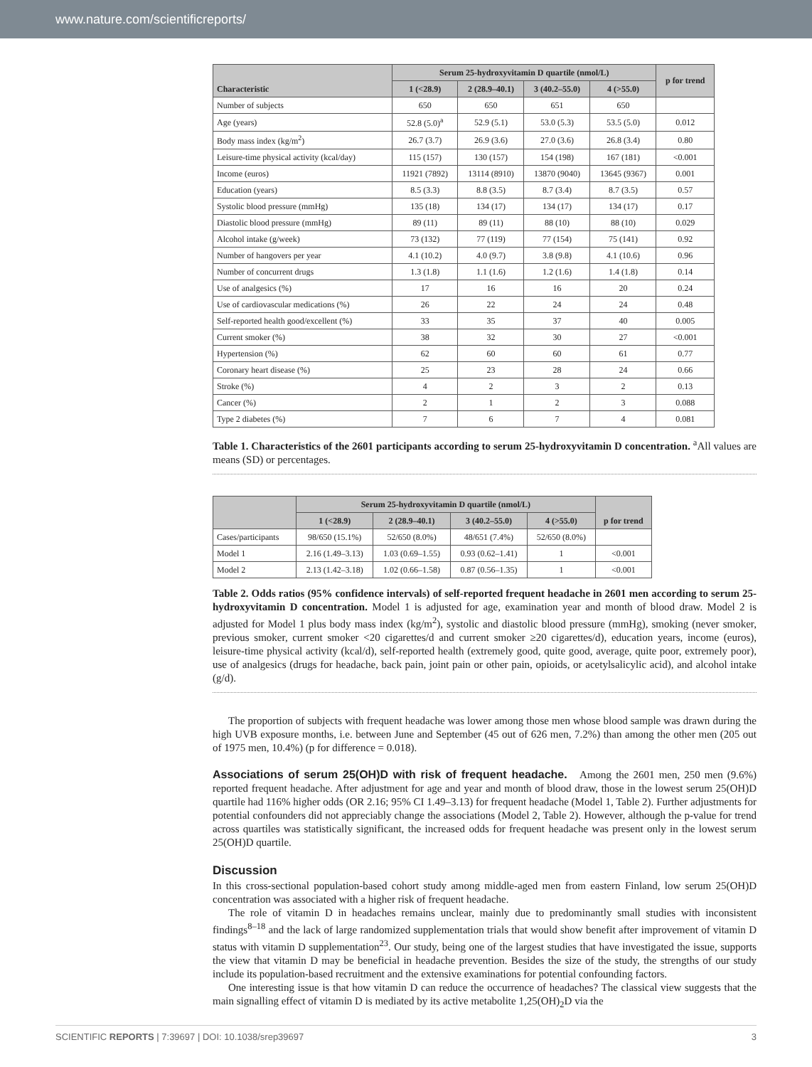www.nature.com/scientificreports/
| Characteristic | Serum 25-hydroxyvitamin D quartile (nmol/L) | | | | p for trend |
| --- | --- | --- | --- | --- | --- |
| | 1 (<28.9) | 2 (28.9–40.1) | 3 (40.2–55.0) | 4 (>55.0) | |
| Number of subjects | 650 | 650 | 651 | 650 | |
| Age (years) | 52.8 (5.0)<sup>a</sup> | 52.9 (5.1) | 53.0 (5.3) | 53.5 (5.0) | 0.012 |
| Body mass index (kg/m<sup>2</sup>) | 26.7 (3.7) | 26.9 (3.6) | 27.0 (3.6) | 26.8 (3.4) | 0.80 |
| Leisure-time physical activity (kcal/day) | 115 (157) | 130 (157) | 154 (198) | 167 (181) | <0.001 |
| Income (euros) | 11921 (7892) | 13114 (8910) | 13870 (9040) | 13645 (9367) | 0.001 |
| Education (years) | 8.5 (3.3) | 8.8 (3.5) | 8.7 (3.4) | 8.7 (3.5) | 0.57 |
| Systolic blood pressure (mmHg) | 135 (18) | 134 (17) | 134 (17) | 134 (17) | 0.17 |
| Diastolic blood pressure (mmHg) | 89 (11) | 89 (11) | 88 (10) | 88 (10) | 0.029 |
| Alcohol intake (g/week) | 73 (132) | 77 (119) | 77 (154) | 75 (141) | 0.92 |
| Number of hangovers per year | 4.1 (10.2) | 4.0 (9.7) | 3.8 (9.8) | 4.1 (10.6) | 0.96 |
| Number of concurrent drugs | 1.3 (1.8) | 1.1 (1.6) | 1.2 (1.6) | 1.4 (1.8) | 0.14 |
| Use of analgesics (%) | 17 | 16 | 16 | 20 | 0.24 |
| Use of cardiovascular medications (%) | 26 | 22 | 24 | 24 | 0.48 |
| Self-reported health good/excellent (%) | 33 | 35 | 37 | 40 | 0.005 |
| Current smoker (%) | 38 | 32 | 30 | 27 | <0.001 |
| Hypertension (%) | 62 | 60 | 60 | 61 | 0.77 |
| Coronary heart disease (%) | 25 | 23 | 28 | 24 | 0.66 |
| Stroke (%) | 4 | 2 | 3 | 2 | 0.13 |
| Cancer (%) | 2 | 1 | 2 | 3 | 0.088 |
| Type 2 diabetes (%) | 7 | 6 | 7 | 4 | 0.081 |
Table 1. Characteristics of the 2601 participants according to serum 25-hydroxyvitamin D concentration. <sup>a</sup>All values are means (SD) or percentages.
| | Serum 25-hydroxyvitamin D quartile (nmol/L) | | | | p for trend |
| --- | --- | --- | --- | --- | --- |
| | 1 (<28.9) | 2 (28.9–40.1) | 3 (40.2–55.0) | 4 (>55.0) | |
| Cases/participants | 98/650 (15.1%) | 52/650 (8.0%) | 48/651 (7.4%) | 52/650 (8.0%) | |
| Model 1 | 2.16 (1.49–3.13) | 1.03 (0.69–1.55) | 0.93 (0.62–1.41) | 1 | <0.001 |
| Model 2 | 2.13 (1.42–3.18) | 1.02 (0.66–1.58) | 0.87 (0.56–1.35) | 1 | <0.001 |
Table 2. Odds ratios (95% confidence intervals) of self-reported frequent headache in 2601 men according to serum 25-hydroxyvitamin D concentration. Model 1 is adjusted for age, examination year and month of blood draw. Model 2 is adjusted for Model 1 plus body mass index (kg/m<sup>2</sup>), systolic and diastolic blood pressure (mmHg), smoking (never smoker, previous smoker, current smoker <20 cigarettes/d and current smoker ≥20 cigarettes/d), education years, income (euros), leisure-time physical activity (kcal/d), self-reported health (extremely good, quite good, average, quite poor, extremely poor), use of analgesics (drugs for headache, back pain, joint pain or other pain, opioids, or acetylsalicylic acid), and alcohol intake (g/d).
The proportion of subjects with frequent headache was lower among those men whose blood sample was drawn during the high UVB exposure months, i.e. between June and September (45 out of 626 men, 7.2%) than among the other men (205 out of 1975 men, 10.4%) (p for difference = 0.018).
Associations of serum 25(OH)D with risk of frequent headache. Among the 2601 men, 250 men (9.6%) reported frequent headache. After adjustment for age and year and month of blood draw, those in the lowest serum 25(OH)D quartile had 116% higher odds (OR 2.16; 95% CI 1.49–3.13) for frequent headache (Model 1, Table 2). Further adjustments for potential confounders did not appreciably change the associations (Model 2, Table 2). However, although the p-value for trend across quartiles was statistically significant, the increased odds for frequent headache was present only in the lowest serum 25(OH)D quartile.
Discussion
In this cross-sectional population-based cohort study among middle-aged men from eastern Finland, low serum 25(OH)D concentration was associated with a higher risk of frequent headache.
The role of vitamin D in headaches remains unclear, mainly due to predominantly small studies with inconsistent findings<sup>8–18</sup> and the lack of large randomized supplementation trials that would show benefit after improvement of vitamin D status with vitamin D supplementation<sup>23</sup>. Our study, being one of the largest studies that have investigated the issue, supports the view that vitamin D may be beneficial in headache prevention. Besides the size of the study, the strengths of our study include its population-based recruitment and the extensive examinations for potential confounding factors.
One interesting issue is that how vitamin D can reduce the occurrence of headaches? The classical view suggests that the main signalling effect of vitamin D is mediated by its active metabolite 1,25(OH)<sub>2</sub>D via the
SCIENTIFIC REPORTS | 7:39697 | DOI: 10.1038/srep39697 3